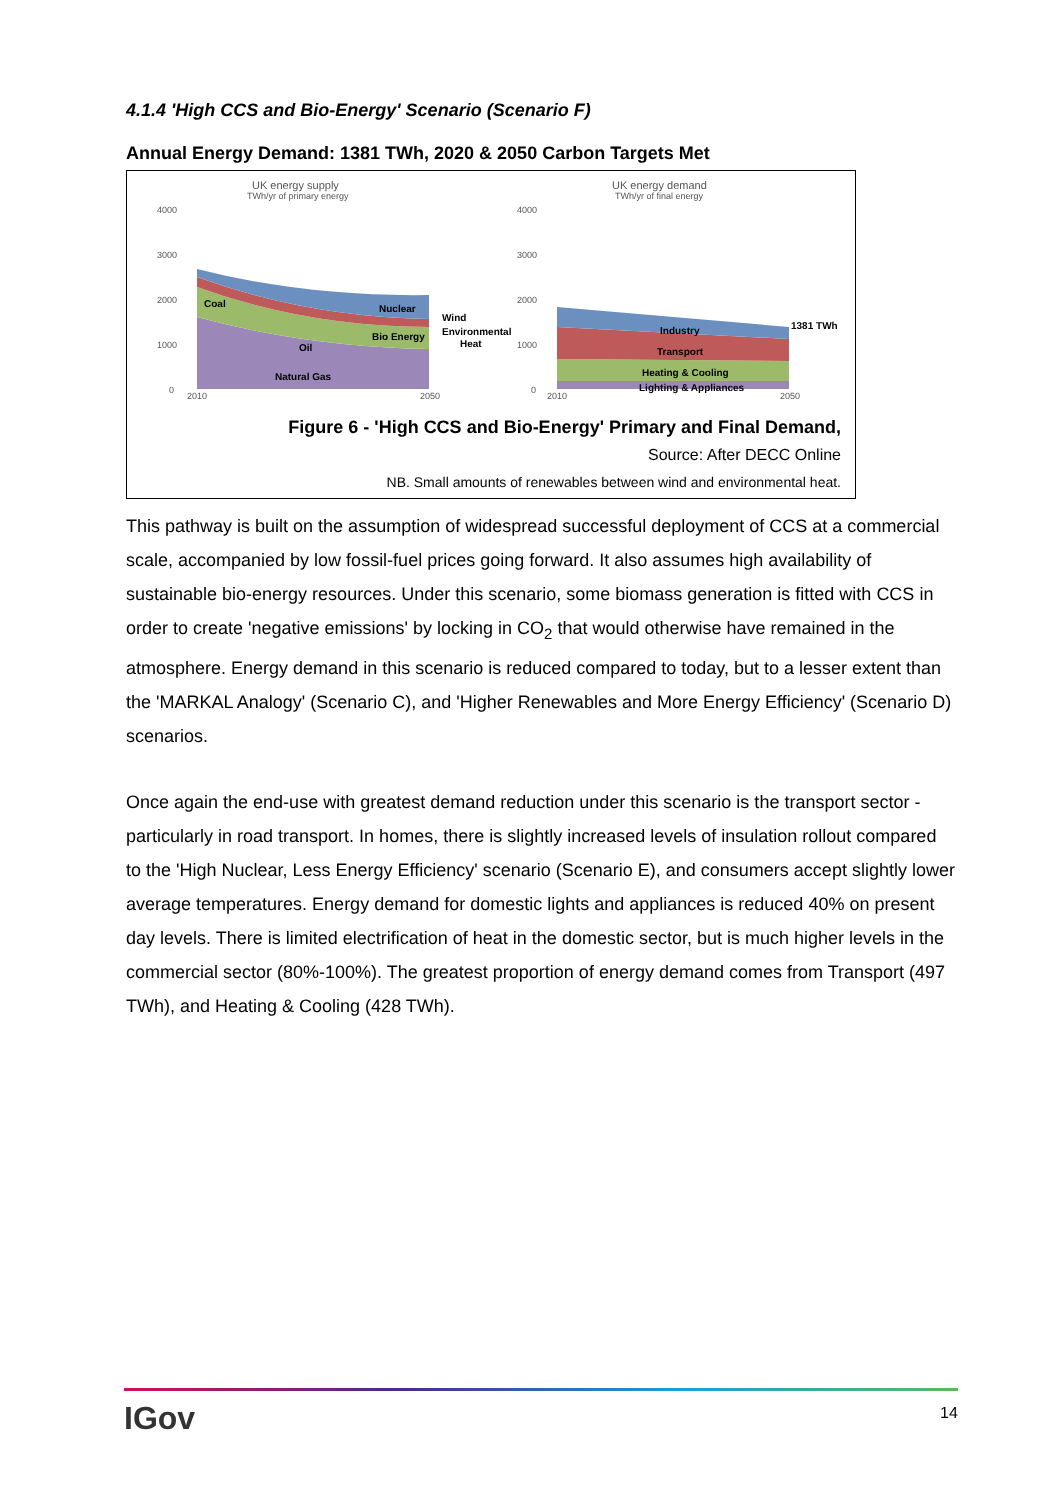4.1.4 'High CCS and Bio-Energy' Scenario (Scenario F)
Annual Energy Demand: 1381 TWh, 2020 & 2050 Carbon Targets Met
UK energy supply
TWh/yr of primary energy
UK energy demand
TWh/yr of final energy
4000
3000
2000
1000
0
4000
3000
2000
1000
0
2010
2050
2010
2050
Coal
Nuclear
Wind
Environmental
Heat
Bio Energy
Oil
Natural Gas
Industry
Transport
Heating & Cooling
Lighting & Appliances
1381 TWh
Figure 6 - 'High CCS and Bio-Energy' Primary and Final Demand,
Source: After DECC Online
NB. Small amounts of renewables between wind and environmental heat.
This pathway is built on the assumption of widespread successful deployment of CCS at a commercial scale, accompanied by low fossil-fuel prices going forward. It also assumes high availability of sustainable bio-energy resources. Under this scenario, some biomass generation is fitted with CCS in order to create 'negative emissions' by locking in CO<sub>2</sub> that would otherwise have remained in the atmosphere. Energy demand in this scenario is reduced compared to today, but to a lesser extent than the 'MARKAL Analogy' (Scenario C), and 'Higher Renewables and More Energy Efficiency' (Scenario D) scenarios.
Once again the end-use with greatest demand reduction under this scenario is the transport sector - particularly in road transport. In homes, there is slightly increased levels of insulation rollout compared to the 'High Nuclear, Less Energy Efficiency' scenario (Scenario E), and consumers accept slightly lower average temperatures. Energy demand for domestic lights and appliances is reduced 40% on present day levels. There is limited electrification of heat in the domestic sector, but is much higher levels in the commercial sector (80%-100%). The greatest proportion of energy demand comes from Transport (497 TWh), and Heating & Cooling (428 TWh).
IGov 14